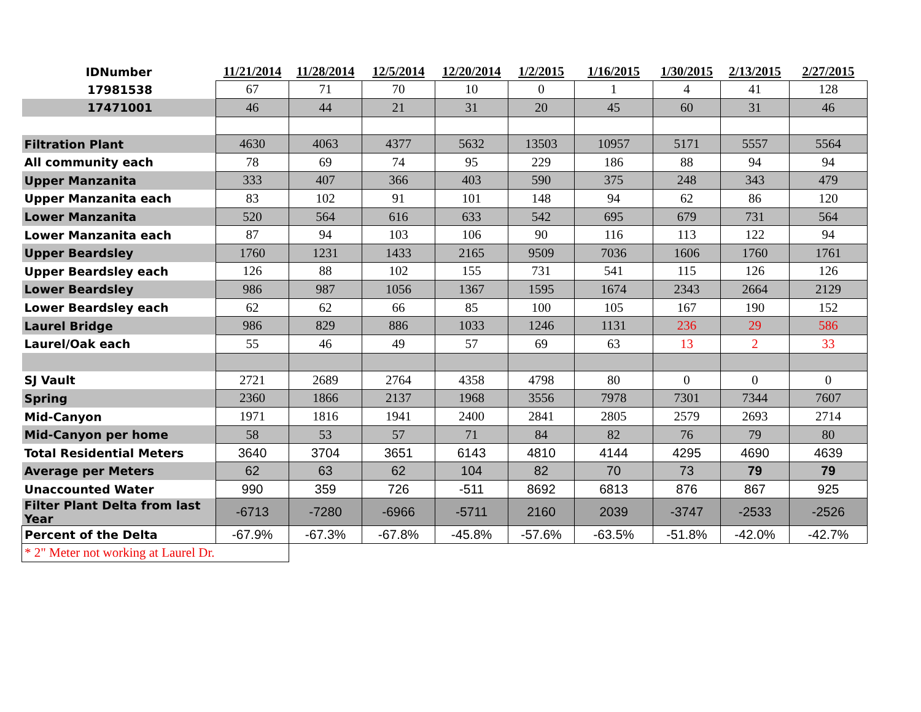| IDNumber | 11/21/2014 | 11/28/2014 | 12/5/2014 | 12/20/2014 | 1/2/2015 | 1/16/2015 | 1/30/2015 | 2/13/2015 | 2/27/2015 |
| --- | --- | --- | --- | --- | --- | --- | --- | --- | --- |
| 17981538 | 67 | 71 | 70 | 10 | 0 | 1 | 4 | 41 | 128 |
| 17471001 | 46 | 44 | 21 | 31 | 20 | 45 | 60 | 31 | 46 |
| Filtration Plant | 4630 | 4063 | 4377 | 5632 | 13503 | 10957 | 5171 | 5557 | 5564 |
| All community each | 78 | 69 | 74 | 95 | 229 | 186 | 88 | 94 | 94 |
| Upper Manzanita | 333 | 407 | 366 | 403 | 590 | 375 | 248 | 343 | 479 |
| Upper Manzanita each | 83 | 102 | 91 | 101 | 148 | 94 | 62 | 86 | 120 |
| Lower Manzanita | 520 | 564 | 616 | 633 | 542 | 695 | 679 | 731 | 564 |
| Lower Manzanita each | 87 | 94 | 103 | 106 | 90 | 116 | 113 | 122 | 94 |
| Upper Beardsley | 1760 | 1231 | 1433 | 2165 | 9509 | 7036 | 1606 | 1760 | 1761 |
| Upper Beardsley each | 126 | 88 | 102 | 155 | 731 | 541 | 115 | 126 | 126 |
| Lower Beardsley | 986 | 987 | 1056 | 1367 | 1595 | 1674 | 2343 | 2664 | 2129 |
| Lower Beardsley each | 62 | 62 | 66 | 85 | 100 | 105 | 167 | 190 | 152 |
| Laurel Bridge | 986 | 829 | 886 | 1033 | 1246 | 1131 | 236 | 29 | 586 |
| Laurel/Oak each | 55 | 46 | 49 | 57 | 69 | 63 | 13 | 2 | 33 |
| SJ Vault | 2721 | 2689 | 2764 | 4358 | 4798 | 80 | 0 | 0 | 0 |
| Spring | 2360 | 1866 | 2137 | 1968 | 3556 | 7978 | 7301 | 7344 | 7607 |
| Mid-Canyon | 1971 | 1816 | 1941 | 2400 | 2841 | 2805 | 2579 | 2693 | 2714 |
| Mid-Canyon per home | 58 | 53 | 57 | 71 | 84 | 82 | 76 | 79 | 80 |
| Total Residential Meters | 3640 | 3704 | 3651 | 6143 | 4810 | 4144 | 4295 | 4690 | 4639 |
| Average per Meters | 62 | 63 | 62 | 104 | 82 | 70 | 73 | 79 | 79 |
| Unaccounted Water | 990 | 359 | 726 | -511 | 8692 | 6813 | 876 | 867 | 925 |
| Filter Plant Delta from last Year | -6713 | -7280 | -6966 | -5711 | 2160 | 2039 | -3747 | -2533 | -2526 |
| Percent of the Delta | -67.9% | -67.3% | -67.8% | -45.8% | -57.6% | -63.5% | -51.8% | -42.0% | -42.7% |
| * 2" Meter not working at Laurel Dr. | | | | | | | | | |